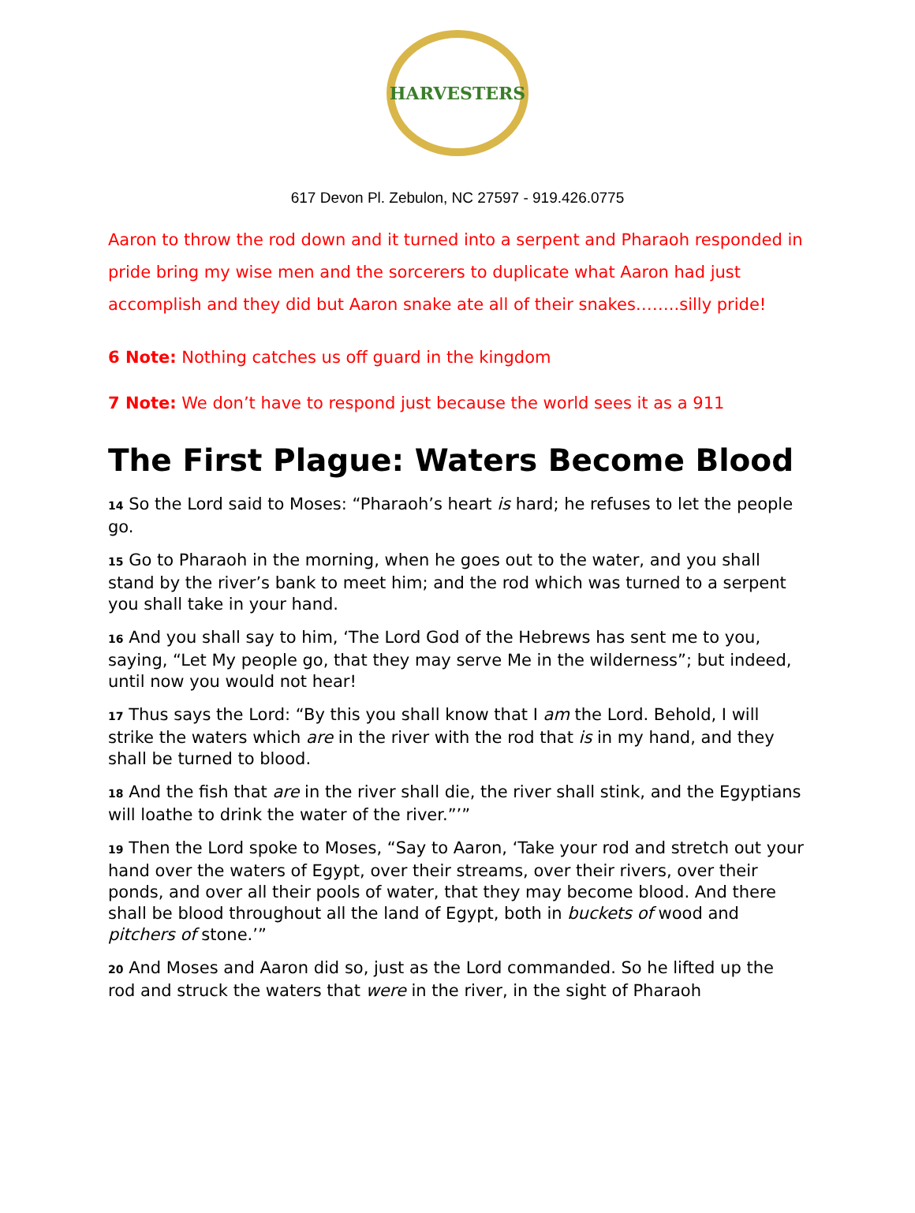HARVESTERS
617 Devon Pl. Zebulon, NC 27597 - 919.426.0775
Aaron to throw the rod down and it turned into a serpent and Pharaoh responded in pride bring my wise men and the sorcerers to duplicate what Aaron had just accomplish and they did but Aaron snake ate all of their snakes……..silly pride!
6 Note: Nothing catches us off guard in the kingdom
7 Note: We don’t have to respond just because the world sees it as a 911
The First Plague: Waters Become Blood
14 So the Lord said to Moses: “Pharaoh’s heart is hard; he refuses to let the people go.
15 Go to Pharaoh in the morning, when he goes out to the water, and you shall stand by the river’s bank to meet him; and the rod which was turned to a serpent you shall take in your hand.
16 And you shall say to him, ‘The Lord God of the Hebrews has sent me to you, saying, “Let My people go, that they may serve Me in the wilderness”; but indeed, until now you would not hear!
17 Thus says the Lord: “By this you shall know that I am the Lord. Behold, I will strike the waters which are in the river with the rod that is in my hand, and they shall be turned to blood.
18 And the fish that are in the river shall die, the river shall stink, and the Egyptians will loathe to drink the water of the river.”’”
19 Then the Lord spoke to Moses, “Say to Aaron, ‘Take your rod and stretch out your hand over the waters of Egypt, over their streams, over their rivers, over their ponds, and over all their pools of water, that they may become blood. And there shall be blood throughout all the land of Egypt, both in buckets of wood and pitchers of stone.’”
20 And Moses and Aaron did so, just as the Lord commanded. So he lifted up the rod and struck the waters that were in the river, in the sight of Pharaoh